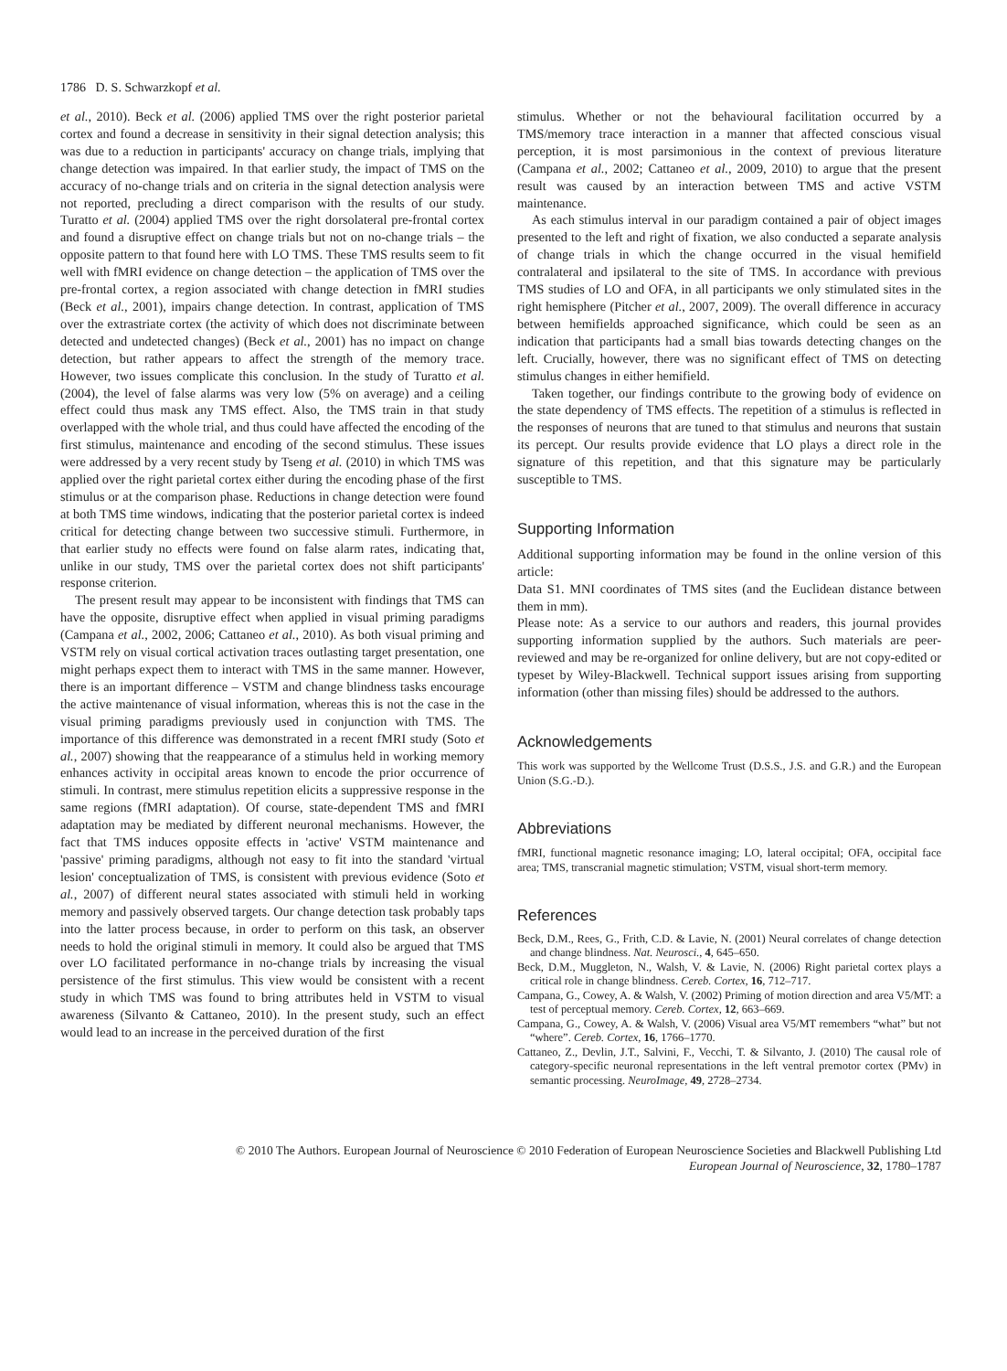1786 D. S. Schwarzkopf et al.
et al., 2010). Beck et al. (2006) applied TMS over the right posterior parietal cortex and found a decrease in sensitivity in their signal detection analysis; this was due to a reduction in participants' accuracy on change trials, implying that change detection was impaired. In that earlier study, the impact of TMS on the accuracy of no-change trials and on criteria in the signal detection analysis were not reported, precluding a direct comparison with the results of our study. Turatto et al. (2004) applied TMS over the right dorsolateral pre-frontal cortex and found a disruptive effect on change trials but not on no-change trials – the opposite pattern to that found here with LO TMS. These TMS results seem to fit well with fMRI evidence on change detection – the application of TMS over the pre-frontal cortex, a region associated with change detection in fMRI studies (Beck et al., 2001), impairs change detection. In contrast, application of TMS over the extrastriate cortex (the activity of which does not discriminate between detected and undetected changes) (Beck et al., 2001) has no impact on change detection, but rather appears to affect the strength of the memory trace. However, two issues complicate this conclusion. In the study of Turatto et al. (2004), the level of false alarms was very low (5% on average) and a ceiling effect could thus mask any TMS effect. Also, the TMS train in that study overlapped with the whole trial, and thus could have affected the encoding of the first stimulus, maintenance and encoding of the second stimulus. These issues were addressed by a very recent study by Tseng et al. (2010) in which TMS was applied over the right parietal cortex either during the encoding phase of the first stimulus or at the comparison phase. Reductions in change detection were found at both TMS time windows, indicating that the posterior parietal cortex is indeed critical for detecting change between two successive stimuli. Furthermore, in that earlier study no effects were found on false alarm rates, indicating that, unlike in our study, TMS over the parietal cortex does not shift participants' response criterion.
The present result may appear to be inconsistent with findings that TMS can have the opposite, disruptive effect when applied in visual priming paradigms (Campana et al., 2002, 2006; Cattaneo et al., 2010). As both visual priming and VSTM rely on visual cortical activation traces outlasting target presentation, one might perhaps expect them to interact with TMS in the same manner. However, there is an important difference – VSTM and change blindness tasks encourage the active maintenance of visual information, whereas this is not the case in the visual priming paradigms previously used in conjunction with TMS. The importance of this difference was demonstrated in a recent fMRI study (Soto et al., 2007) showing that the reappearance of a stimulus held in working memory enhances activity in occipital areas known to encode the prior occurrence of stimuli. In contrast, mere stimulus repetition elicits a suppressive response in the same regions (fMRI adaptation). Of course, state-dependent TMS and fMRI adaptation may be mediated by different neuronal mechanisms. However, the fact that TMS induces opposite effects in 'active' VSTM maintenance and 'passive' priming paradigms, although not easy to fit into the standard 'virtual lesion' conceptualization of TMS, is consistent with previous evidence (Soto et al., 2007) of different neural states associated with stimuli held in working memory and passively observed targets. Our change detection task probably taps into the latter process because, in order to perform on this task, an observer needs to hold the original stimuli in memory. It could also be argued that TMS over LO facilitated performance in no-change trials by increasing the visual persistence of the first stimulus. This view would be consistent with a recent study in which TMS was found to bring attributes held in VSTM to visual awareness (Silvanto & Cattaneo, 2010). In the present study, such an effect would lead to an increase in the perceived duration of the first
stimulus. Whether or not the behavioural facilitation occurred by a TMS/memory trace interaction in a manner that affected conscious visual perception, it is most parsimonious in the context of previous literature (Campana et al., 2002; Cattaneo et al., 2009, 2010) to argue that the present result was caused by an interaction between TMS and active VSTM maintenance.
As each stimulus interval in our paradigm contained a pair of object images presented to the left and right of fixation, we also conducted a separate analysis of change trials in which the change occurred in the visual hemifield contralateral and ipsilateral to the site of TMS. In accordance with previous TMS studies of LO and OFA, in all participants we only stimulated sites in the right hemisphere (Pitcher et al., 2007, 2009). The overall difference in accuracy between hemifields approached significance, which could be seen as an indication that participants had a small bias towards detecting changes on the left. Crucially, however, there was no significant effect of TMS on detecting stimulus changes in either hemifield.
Taken together, our findings contribute to the growing body of evidence on the state dependency of TMS effects. The repetition of a stimulus is reflected in the responses of neurons that are tuned to that stimulus and neurons that sustain its percept. Our results provide evidence that LO plays a direct role in the signature of this repetition, and that this signature may be particularly susceptible to TMS.
Supporting Information
Additional supporting information may be found in the online version of this article:
Data S1. MNI coordinates of TMS sites (and the Euclidean distance between them in mm).
Please note: As a service to our authors and readers, this journal provides supporting information supplied by the authors. Such materials are peer-reviewed and may be re-organized for online delivery, but are not copy-edited or typeset by Wiley-Blackwell. Technical support issues arising from supporting information (other than missing files) should be addressed to the authors.
Acknowledgements
This work was supported by the Wellcome Trust (D.S.S., J.S. and G.R.) and the European Union (S.G.-D.).
Abbreviations
fMRI, functional magnetic resonance imaging; LO, lateral occipital; OFA, occipital face area; TMS, transcranial magnetic stimulation; VSTM, visual short-term memory.
References
Beck, D.M., Rees, G., Frith, C.D. & Lavie, N. (2001) Neural correlates of change detection and change blindness. Nat. Neurosci., 4, 645–650.
Beck, D.M., Muggleton, N., Walsh, V. & Lavie, N. (2006) Right parietal cortex plays a critical role in change blindness. Cereb. Cortex, 16, 712–717.
Campana, G., Cowey, A. & Walsh, V. (2002) Priming of motion direction and area V5/MT: a test of perceptual memory. Cereb. Cortex, 12, 663–669.
Campana, G., Cowey, A. & Walsh, V. (2006) Visual area V5/MT remembers “what” but not “where”. Cereb. Cortex, 16, 1766–1770.
Cattaneo, Z., Devlin, J.T., Salvini, F., Vecchi, T. & Silvanto, J. (2010) The causal role of category-specific neuronal representations in the left ventral premotor cortex (PMv) in semantic processing. NeuroImage, 49, 2728–2734.
© 2010 The Authors. European Journal of Neuroscience © 2010 Federation of European Neuroscience Societies and Blackwell Publishing Ltd
European Journal of Neuroscience, 32, 1780–1787